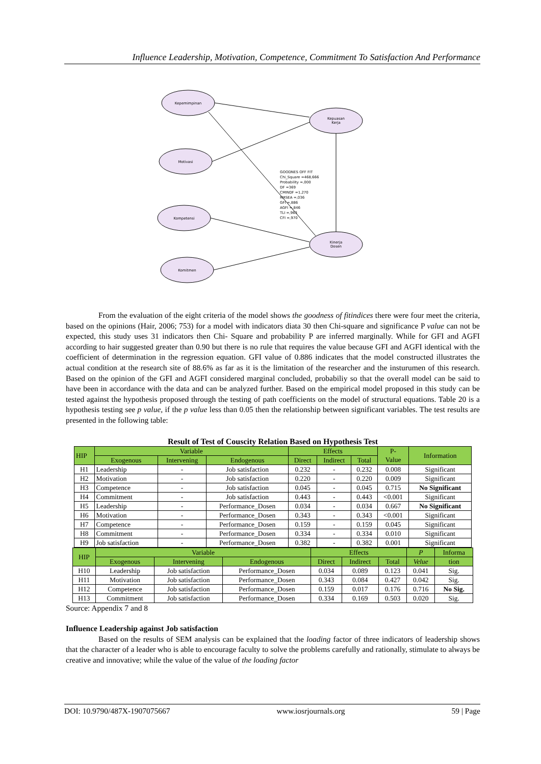Influence Leadership, Motivation, Competence, Commitment To Satisfaction And Performance
Kepemimpinan
Motivasi
Kompetensi
Komitmen
Kepuasan
Kerja
Kinerja
Dosen
GOODNES OFF FIT
Chi_Square =468,666
Probability =,000
DF =369
CMINDF =1,270
RMSEA =,036
GFI =,886
AGFI =,846
TLI =,963
CFI =,970
From the evaluation of the eight criteria of the model shows the goodness of fitindices there were four meet the criteria, based on the opinions (Hair, 2006; 753) for a model with indicators diata 30 then Chi-square and significance P value can not be expected, this study uses 31 indicators then Chi- Square and probability P are inferred marginally. While for GFI and AGFI according to hair suggested greater than 0.90 but there is no rule that requires the value because GFI and AGFI identical with the coefficient of determination in the regression equation. GFI value of 0.886 indicates that the model constructed illustrates the actual condition at the research site of 88.6% as far as it is the limitation of the researcher and the insturumen of this research. Based on the opinion of the GFI and AGFI considered marginal concluded, probabiliy so that the overall model can be said to have been in accordance with the data and can be analyzed further. Based on the empirical model proposed in this study can be tested against the hypothesis proposed through the testing of path coefficients on the model of structural equations. Table 20 is a hypothesis testing see p value, if the p value less than 0.05 then the relationship between significant variables. The test results are presented in the following table:
Result of Test of Couscity Relation Based on Hypothesis Test
| HIP | Variable | | | Effects | | | P- Value | Information |
| --- | --- | --- | --- | --- | --- | --- | --- | --- |
| | Exogenous | Intervening | Endogenous | Direct | Indirect | Total | | |
| H1 | Leadership | - | Job satisfaction | 0.232 | - | 0.232 | 0.008 | Significant |
| H2 | Motivation | - | Job satisfaction | 0.220 | - | 0.220 | 0.009 | Significant |
| H3 | Competence | - | Job satisfaction | 0.045 | - | 0.045 | 0.715 | No Significant |
| H4 | Commitment | - | Job satisfaction | 0.443 | - | 0.443 | <0.001 | Significant |
| H5 | Leadership | - | Performance_Dosen | 0.034 | - | 0.034 | 0.667 | No Significant |
| H6 | Motivation | - | Performance_Dosen | 0.343 | - | 0.343 | <0.001 | Significant |
| H7 | Competence | - | Performance_Dosen | 0.159 | - | 0.159 | 0.045 | Significant |
| H8 | Commitment | - | Performance_Dosen | 0.334 | - | 0.334 | 0.010 | Significant |
| H9 | Job satisfaction | - | Performance_Dosen | 0.382 | - | 0.382 | 0.001 | Significant |
| HIP | Variable | | | Effects | | | P | Informa |
| --- | --- | --- | --- | --- | --- | --- | --- | --- |
| | Exogenous | Intervening | Endogenous | Direct | Indirect | Total | Velue | tion |
| H10 | Leadership | Job satisfaction | Performance_Dosen | 0.034 | 0.089 | 0.123 | 0.041 | Sig. |
| H11 | Motivation | Job satisfaction | Performance_Dosen | 0.343 | 0.084 | 0.427 | 0.042 | Sig. |
| H12 | Competence | Job satisfaction | Performance_Dosen | 0.159 | 0.017 | 0.176 | 0.716 | No Sig. |
| H13 | Commitment | Job satisfaction | Performance_Dosen | 0.334 | 0.169 | 0.503 | 0.020 | Sig. |
Source: Appendix 7 and 8
Influence Leadership against Job satisfaction
Based on the results of SEM analysis can be explained that the loading factor of three indicators of leadership shows that the character of a leader who is able to encourage faculty to solve the problems carefully and rationally, stimulate to always be creative and innovative; while the value of the value of the loading factor
DOI: 10.9790/487X-1907075667 www.iosrjournals.org 59 | Page